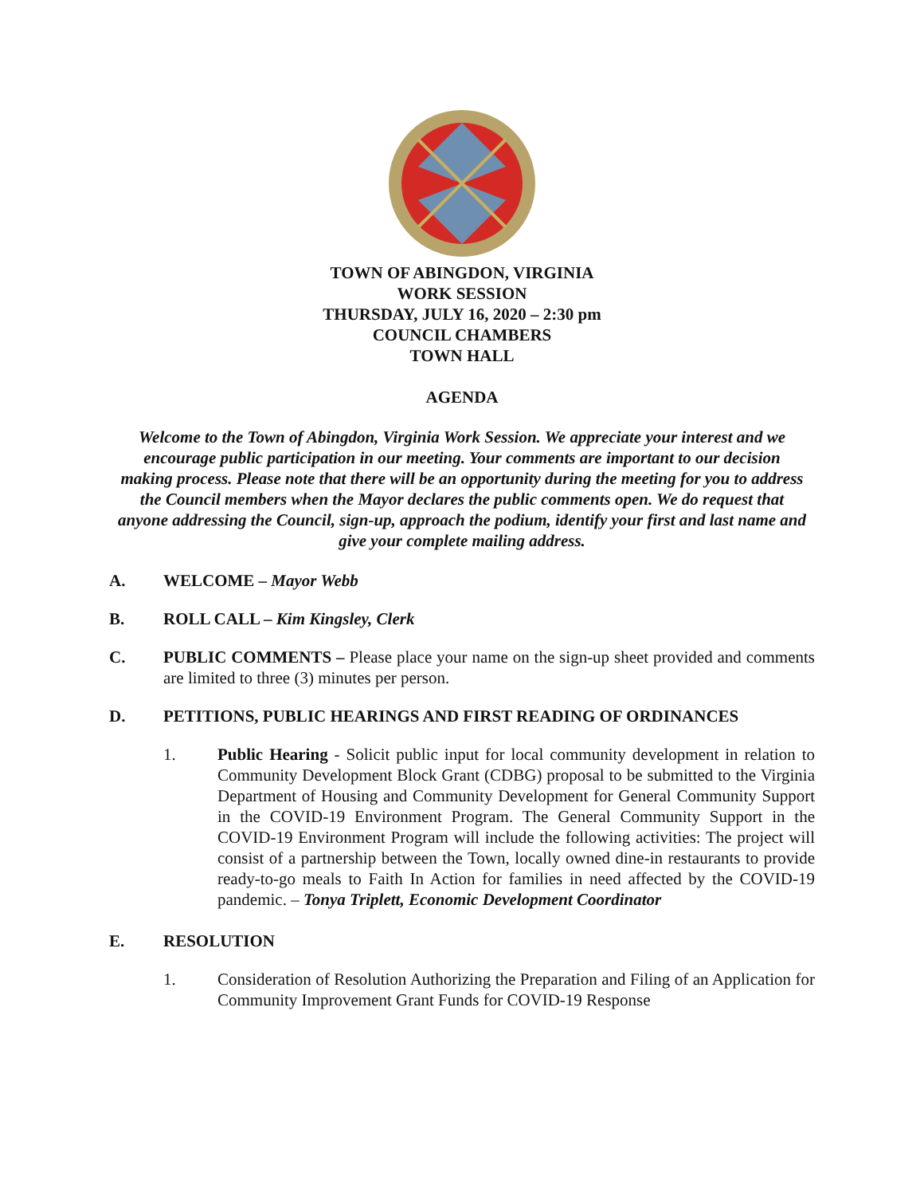TOWN OF ABINGDON, VIRGINIA
WORK SESSION
THURSDAY, JULY 16, 2020 – 2:30 pm
COUNCIL CHAMBERS
TOWN HALL
AGENDA
Welcome to the Town of Abingdon, Virginia Work Session. We appreciate your interest and we encourage public participation in our meeting. Your comments are important to our decision making process. Please note that there will be an opportunity during the meeting for you to address the Council members when the Mayor declares the public comments open. We do request that anyone addressing the Council, sign-up, approach the podium, identify your first and last name and give your complete mailing address.
A. WELCOME – Mayor Webb
B. ROLL CALL – Kim Kingsley, Clerk
C. PUBLIC COMMENTS – Please place your name on the sign-up sheet provided and comments are limited to three (3) minutes per person.
D. PETITIONS, PUBLIC HEARINGS AND FIRST READING OF ORDINANCES
1. Public Hearing - Solicit public input for local community development in relation to Community Development Block Grant (CDBG) proposal to be submitted to the Virginia Department of Housing and Community Development for General Community Support in the COVID-19 Environment Program. The General Community Support in the COVID-19 Environment Program will include the following activities: The project will consist of a partnership between the Town, locally owned dine-in restaurants to provide ready-to-go meals to Faith In Action for families in need affected by the COVID-19 pandemic. – Tonya Triplett, Economic Development Coordinator
E. RESOLUTION
1. Consideration of Resolution Authorizing the Preparation and Filing of an Application for Community Improvement Grant Funds for COVID-19 Response